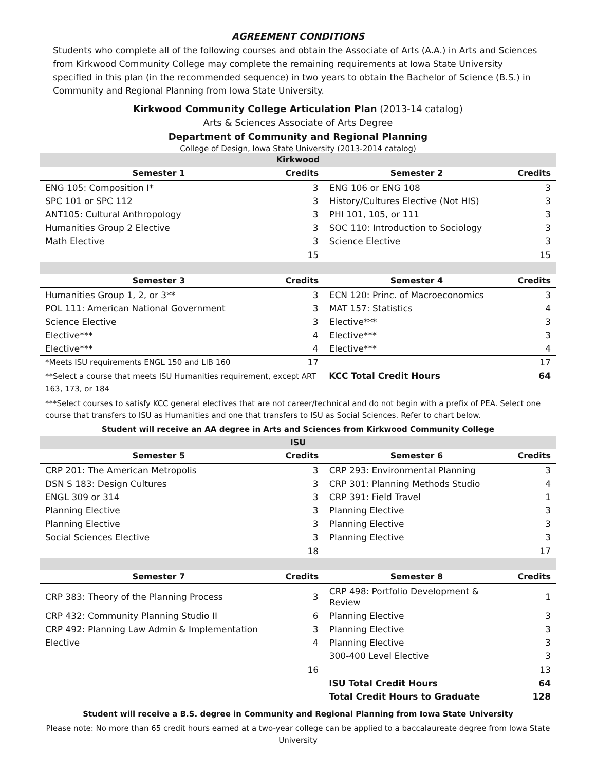AGREEMENT CONDITIONS
Students who complete all of the following courses and obtain the Associate of Arts (A.A.) in Arts and Sciences from Kirkwood Community College may complete the remaining requirements at Iowa State University specified in this plan (in the recommended sequence) in two years to obtain the Bachelor of Science (B.S.) in Community and Regional Planning from Iowa State University.
Kirkwood Community College Articulation Plan (2013-14 catalog)
Arts & Sciences Associate of Arts Degree
Department of Community and Regional Planning
College of Design, Iowa State University (2013-2014 catalog)
| Kirkwood | | | |
| Semester 1 | Credits | Semester 2 | Credits |
| ENG 105: Composition I* | 3 | ENG 106 or ENG 108 | 3 |
| SPC 101 or SPC 112 | 3 | History/Cultures Elective (Not HIS) | 3 |
| ANT105: Cultural Anthropology | 3 | PHI 101, 105, or 111 | 3 |
| Humanities Group 2 Elective | 3 | SOC 110: Introduction to Sociology | 3 |
| Math Elective | 3 | Science Elective | 3 |
| | 15 | | 15 |
| Semester 3 | Credits | Semester 4 | Credits |
| Humanities Group 1, 2, or 3** | 3 | ECN 120: Princ. of Macroeconomics | 3 |
| POL 111: American National Government | 3 | MAT 157: Statistics | 4 |
| Science Elective | 3 | Elective*** | 3 |
| Elective*** | 4 | Elective*** | 3 |
| Elective*** | 4 | Elective*** | 4 |
| *Meets ISU requirements ENGL 150 and LIB 160 | 17 | | 17 |
| **Select a course that meets ISU Humanities requirement, except ART 163, 173, or 184 | | KCC Total Credit Hours | 64 |
***Select courses to satisfy KCC general electives that are not career/technical and do not begin with a prefix of PEA. Select one course that transfers to ISU as Humanities and one that transfers to ISU as Social Sciences. Refer to chart below.
Student will receive an AA degree in Arts and Sciences from Kirkwood Community College
| ISU | | | |
| Semester 5 | Credits | Semester 6 | Credits |
| CRP 201: The American Metropolis | 3 | CRP 293: Environmental Planning | 3 |
| DSN S 183: Design Cultures | 3 | CRP 301: Planning Methods Studio | 4 |
| ENGL 309 or 314 | 3 | CRP 391: Field Travel | 1 |
| Planning Elective | 3 | Planning Elective | 3 |
| Planning Elective | 3 | Planning Elective | 3 |
| Social Sciences Elective | 3 | Planning Elective | 3 |
| | 18 | | 17 |
| Semester 7 | Credits | Semester 8 | Credits |
| CRP 383: Theory of the Planning Process | 3 | CRP 498: Portfolio Development & Review | 1 |
| CRP 432: Community Planning Studio II | 6 | Planning Elective | 3 |
| CRP 492: Planning Law Admin & Implementation | 3 | Planning Elective | 3 |
| Elective | 4 | Planning Elective | 3 |
| | | 300-400 Level Elective | 3 |
| | 16 | | 13 |
| | | ISU Total Credit Hours | 64 |
| | | Total Credit Hours to Graduate | 128 |
Student will receive a B.S. degree in Community and Regional Planning from Iowa State University
Please note: No more than 65 credit hours earned at a two-year college can be applied to a baccalaureate degree from Iowa State University